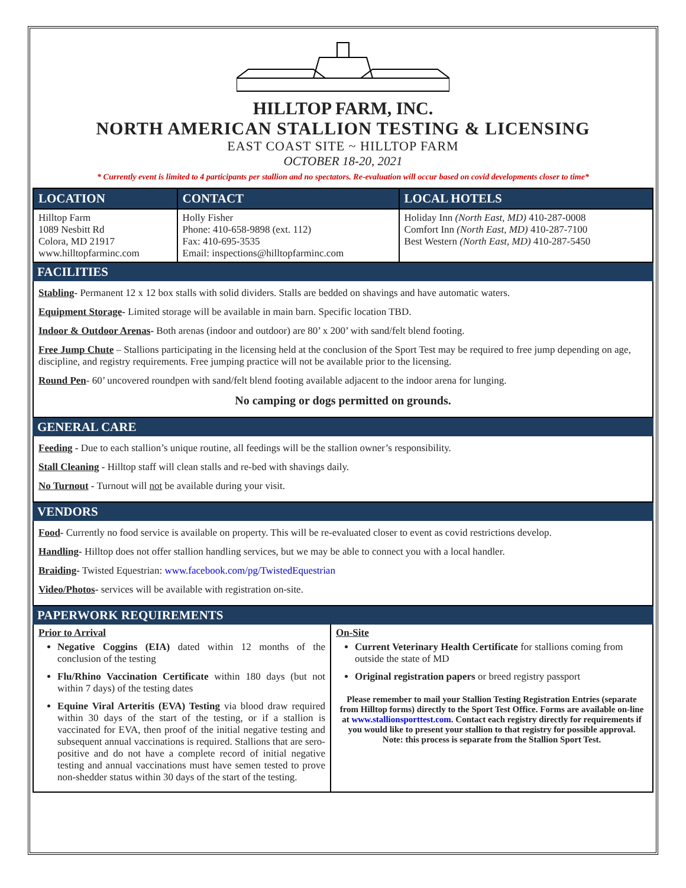HILLTOP FARM, INC.
NORTH AMERICAN STALLION TESTING & LICENSING
EAST COAST SITE ~ HILLTOP FARM
OCTOBER 18-20, 2021
* Currently event is limited to 4 participants per stallion and no spectators. Re-evaluation will occur based on covid developments closer to time*
| LOCATION | CONTACT | LOCAL HOTELS |
| --- | --- | --- |
| Hilltop Farm 1089 Nesbitt Rd Colora, MD 21917 www.hilltopfarminc.com | Holly Fisher Phone: 410-658-9898 (ext. 112) Fax: 410-695-3535 Email: inspections@hilltopfarminc.com | Holiday Inn (North East, MD) 410-287-0008 Comfort Inn (North East, MD) 410-287-7100 Best Western (North East, MD) 410-287-5450 |
FACILITIES
Stabling- Permanent 12 x 12 box stalls with solid dividers. Stalls are bedded on shavings and have automatic waters.
Equipment Storage- Limited storage will be available in main barn. Specific location TBD.
Indoor & Outdoor Arenas- Both arenas (indoor and outdoor) are 80’ x 200’ with sand/felt blend footing.
Free Jump Chute – Stallions participating in the licensing held at the conclusion of the Sport Test may be required to free jump depending on age, discipline, and registry requirements. Free jumping practice will not be available prior to the licensing.
Round Pen- 60’ uncovered roundpen with sand/felt blend footing available adjacent to the indoor arena for lunging.
No camping or dogs permitted on grounds.
GENERAL CARE
Feeding - Due to each stallion’s unique routine, all feedings will be the stallion owner’s responsibility.
Stall Cleaning - Hilltop staff will clean stalls and re-bed with shavings daily.
No Turnout - Turnout will not be available during your visit.
VENDORS
Food- Currently no food service is available on property. This will be re-evaluated closer to event as covid restrictions develop.
Handling- Hilltop does not offer stallion handling services, but we may be able to connect you with a local handler.
Braiding- Twisted Equestrian: www.facebook.com/pg/TwistedEquestrian
Video/Photos- services will be available with registration on-site.
PAPERWORK REQUIREMENTS
| Prior to Arrival Negative Coggins (EIA) dated within 12 months of the conclusion of the testing Flu/Rhino Vaccination Certificate within 180 days (but not within 7 days) of the testing dates Equine Viral Arteritis (EVA) Testing via blood draw required within 30 days of the start of the testing, or if a stallion is vaccinated for EVA, then proof of the initial negative testing and subsequent annual vaccinations is required. Stallions that are sero-positive and do not have a complete record of initial negative testing and annual vaccinations must have semen tested to prove non-shedder status within 30 days of the start of the testing. | On-Site Current Veterinary Health Certificate for stallions coming from outside the state of MD Original registration papers or breed registry passport Please remember to mail your Stallion Testing Registration Entries (separate from Hilltop forms) directly to the Sport Test Office. Forms are available on-line at www.stallionsporttest.com . Contact each registry directly for requirements if you would like to present your stallion to that registry for possible approval. Note: this process is separate from the Stallion Sport Test. |